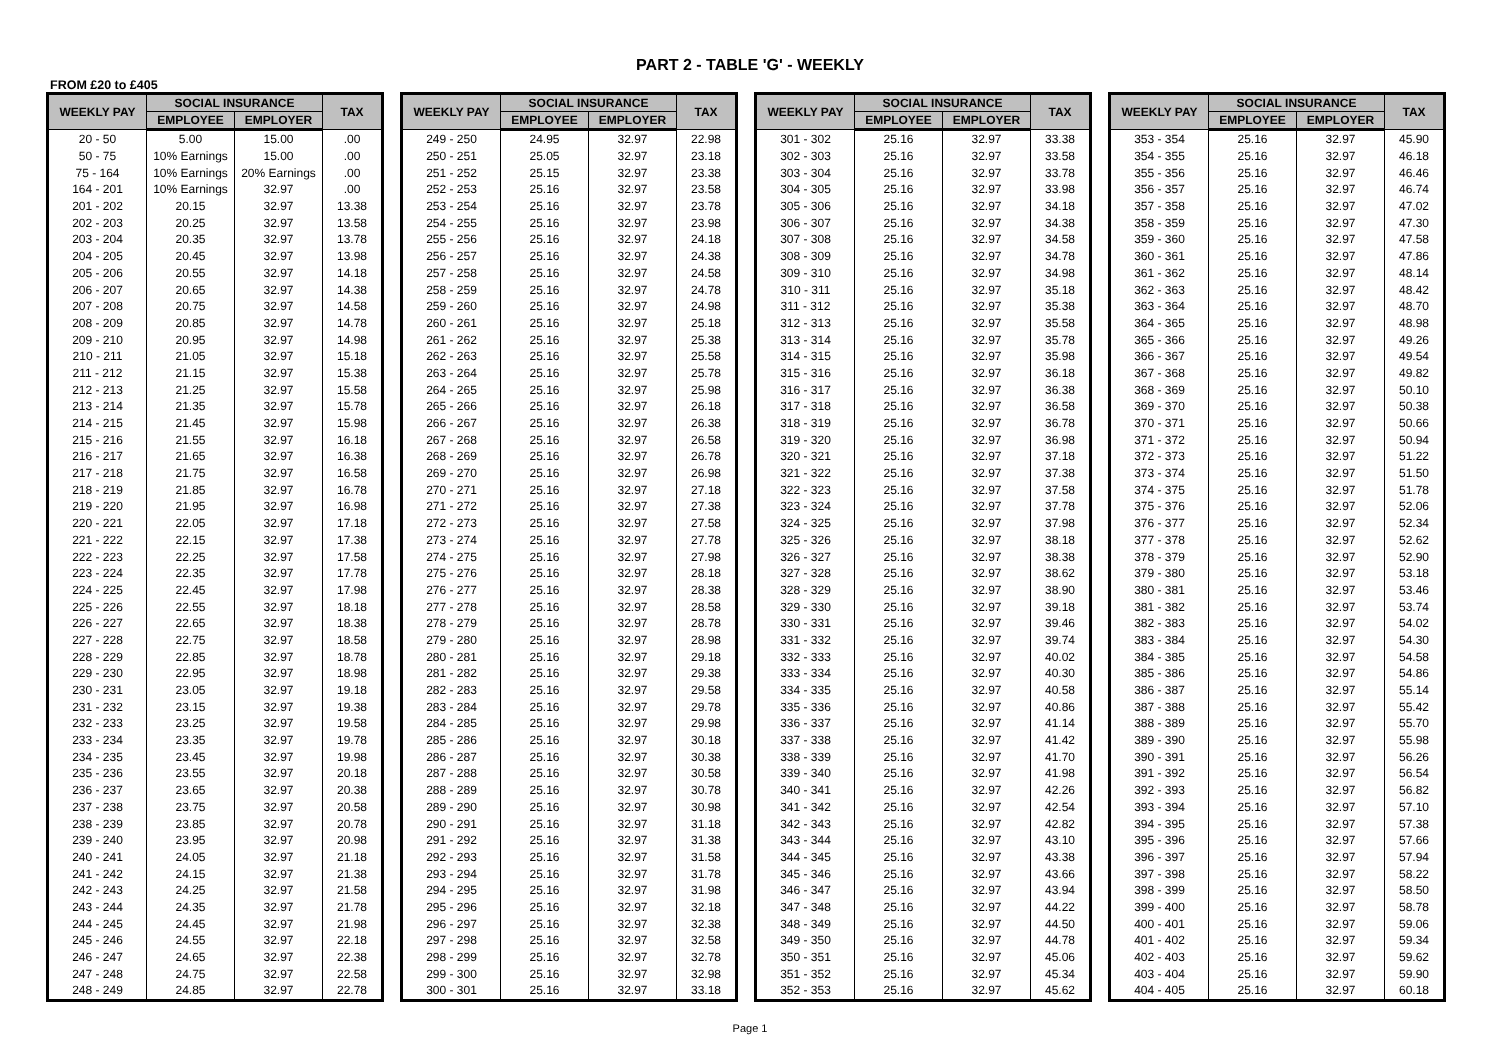PART 2 - TABLE 'G' - WEEKLY
FROM £20 to £405
| WEEKLY PAY | SOCIAL INSURANCE | | TAX |
| --- | --- | --- | --- |
| | EMPLOYEE | EMPLOYER | |
| 20 - 50 | 5.00 | 15.00 | .00 |
| 50 - 75 | 10% Earnings | 15.00 | .00 |
| 75 - 164 | 10% Earnings | 20% Earnings | .00 |
| 164 - 201 | 10% Earnings | 32.97 | .00 |
| 201 - 202 | 20.15 | 32.97 | 13.38 |
| 202 - 203 | 20.25 | 32.97 | 13.58 |
| 203 - 204 | 20.35 | 32.97 | 13.78 |
| 204 - 205 | 20.45 | 32.97 | 13.98 |
| 205 - 206 | 20.55 | 32.97 | 14.18 |
| 206 - 207 | 20.65 | 32.97 | 14.38 |
| 207 - 208 | 20.75 | 32.97 | 14.58 |
| 208 - 209 | 20.85 | 32.97 | 14.78 |
| 209 - 210 | 20.95 | 32.97 | 14.98 |
| 210 - 211 | 21.05 | 32.97 | 15.18 |
| 211 - 212 | 21.15 | 32.97 | 15.38 |
| 212 - 213 | 21.25 | 32.97 | 15.58 |
| 213 - 214 | 21.35 | 32.97 | 15.78 |
| 214 - 215 | 21.45 | 32.97 | 15.98 |
| 215 - 216 | 21.55 | 32.97 | 16.18 |
| 216 - 217 | 21.65 | 32.97 | 16.38 |
| 217 - 218 | 21.75 | 32.97 | 16.58 |
| 218 - 219 | 21.85 | 32.97 | 16.78 |
| 219 - 220 | 21.95 | 32.97 | 16.98 |
| 220 - 221 | 22.05 | 32.97 | 17.18 |
| 221 - 222 | 22.15 | 32.97 | 17.38 |
| 222 - 223 | 22.25 | 32.97 | 17.58 |
| 223 - 224 | 22.35 | 32.97 | 17.78 |
| 224 - 225 | 22.45 | 32.97 | 17.98 |
| 225 - 226 | 22.55 | 32.97 | 18.18 |
| 226 - 227 | 22.65 | 32.97 | 18.38 |
| 227 - 228 | 22.75 | 32.97 | 18.58 |
| 228 - 229 | 22.85 | 32.97 | 18.78 |
| 229 - 230 | 22.95 | 32.97 | 18.98 |
| 230 - 231 | 23.05 | 32.97 | 19.18 |
| 231 - 232 | 23.15 | 32.97 | 19.38 |
| 232 - 233 | 23.25 | 32.97 | 19.58 |
| 233 - 234 | 23.35 | 32.97 | 19.78 |
| 234 - 235 | 23.45 | 32.97 | 19.98 |
| 235 - 236 | 23.55 | 32.97 | 20.18 |
| 236 - 237 | 23.65 | 32.97 | 20.38 |
| 237 - 238 | 23.75 | 32.97 | 20.58 |
| 238 - 239 | 23.85 | 32.97 | 20.78 |
| 239 - 240 | 23.95 | 32.97 | 20.98 |
| 240 - 241 | 24.05 | 32.97 | 21.18 |
| 241 - 242 | 24.15 | 32.97 | 21.38 |
| 242 - 243 | 24.25 | 32.97 | 21.58 |
| 243 - 244 | 24.35 | 32.97 | 21.78 |
| 244 - 245 | 24.45 | 32.97 | 21.98 |
| 245 - 246 | 24.55 | 32.97 | 22.18 |
| 246 - 247 | 24.65 | 32.97 | 22.38 |
| 247 - 248 | 24.75 | 32.97 | 22.58 |
| 248 - 249 | 24.85 | 32.97 | 22.78 |
| WEEKLY PAY | SOCIAL INSURANCE | | TAX |
| --- | --- | --- | --- |
| | EMPLOYEE | EMPLOYER | |
| 249 - 250 | 24.95 | 32.97 | 22.98 |
| 250 - 251 | 25.05 | 32.97 | 23.18 |
| 251 - 252 | 25.15 | 32.97 | 23.38 |
| 252 - 253 | 25.16 | 32.97 | 23.58 |
| 253 - 254 | 25.16 | 32.97 | 23.78 |
| 254 - 255 | 25.16 | 32.97 | 23.98 |
| 255 - 256 | 25.16 | 32.97 | 24.18 |
| 256 - 257 | 25.16 | 32.97 | 24.38 |
| 257 - 258 | 25.16 | 32.97 | 24.58 |
| 258 - 259 | 25.16 | 32.97 | 24.78 |
| 259 - 260 | 25.16 | 32.97 | 24.98 |
| 260 - 261 | 25.16 | 32.97 | 25.18 |
| 261 - 262 | 25.16 | 32.97 | 25.38 |
| 262 - 263 | 25.16 | 32.97 | 25.58 |
| 263 - 264 | 25.16 | 32.97 | 25.78 |
| 264 - 265 | 25.16 | 32.97 | 25.98 |
| 265 - 266 | 25.16 | 32.97 | 26.18 |
| 266 - 267 | 25.16 | 32.97 | 26.38 |
| 267 - 268 | 25.16 | 32.97 | 26.58 |
| 268 - 269 | 25.16 | 32.97 | 26.78 |
| 269 - 270 | 25.16 | 32.97 | 26.98 |
| 270 - 271 | 25.16 | 32.97 | 27.18 |
| 271 - 272 | 25.16 | 32.97 | 27.38 |
| 272 - 273 | 25.16 | 32.97 | 27.58 |
| 273 - 274 | 25.16 | 32.97 | 27.78 |
| 274 - 275 | 25.16 | 32.97 | 27.98 |
| 275 - 276 | 25.16 | 32.97 | 28.18 |
| 276 - 277 | 25.16 | 32.97 | 28.38 |
| 277 - 278 | 25.16 | 32.97 | 28.58 |
| 278 - 279 | 25.16 | 32.97 | 28.78 |
| 279 - 280 | 25.16 | 32.97 | 28.98 |
| 280 - 281 | 25.16 | 32.97 | 29.18 |
| 281 - 282 | 25.16 | 32.97 | 29.38 |
| 282 - 283 | 25.16 | 32.97 | 29.58 |
| 283 - 284 | 25.16 | 32.97 | 29.78 |
| 284 - 285 | 25.16 | 32.97 | 29.98 |
| 285 - 286 | 25.16 | 32.97 | 30.18 |
| 286 - 287 | 25.16 | 32.97 | 30.38 |
| 287 - 288 | 25.16 | 32.97 | 30.58 |
| 288 - 289 | 25.16 | 32.97 | 30.78 |
| 289 - 290 | 25.16 | 32.97 | 30.98 |
| 290 - 291 | 25.16 | 32.97 | 31.18 |
| 291 - 292 | 25.16 | 32.97 | 31.38 |
| 292 - 293 | 25.16 | 32.97 | 31.58 |
| 293 - 294 | 25.16 | 32.97 | 31.78 |
| 294 - 295 | 25.16 | 32.97 | 31.98 |
| 295 - 296 | 25.16 | 32.97 | 32.18 |
| 296 - 297 | 25.16 | 32.97 | 32.38 |
| 297 - 298 | 25.16 | 32.97 | 32.58 |
| 298 - 299 | 25.16 | 32.97 | 32.78 |
| 299 - 300 | 25.16 | 32.97 | 32.98 |
| 300 - 301 | 25.16 | 32.97 | 33.18 |
| WEEKLY PAY | SOCIAL INSURANCE | | TAX |
| --- | --- | --- | --- |
| | EMPLOYEE | EMPLOYER | |
| 301 - 302 | 25.16 | 32.97 | 33.38 |
| 302 - 303 | 25.16 | 32.97 | 33.58 |
| 303 - 304 | 25.16 | 32.97 | 33.78 |
| 304 - 305 | 25.16 | 32.97 | 33.98 |
| 305 - 306 | 25.16 | 32.97 | 34.18 |
| 306 - 307 | 25.16 | 32.97 | 34.38 |
| 307 - 308 | 25.16 | 32.97 | 34.58 |
| 308 - 309 | 25.16 | 32.97 | 34.78 |
| 309 - 310 | 25.16 | 32.97 | 34.98 |
| 310 - 311 | 25.16 | 32.97 | 35.18 |
| 311 - 312 | 25.16 | 32.97 | 35.38 |
| 312 - 313 | 25.16 | 32.97 | 35.58 |
| 313 - 314 | 25.16 | 32.97 | 35.78 |
| 314 - 315 | 25.16 | 32.97 | 35.98 |
| 315 - 316 | 25.16 | 32.97 | 36.18 |
| 316 - 317 | 25.16 | 32.97 | 36.38 |
| 317 - 318 | 25.16 | 32.97 | 36.58 |
| 318 - 319 | 25.16 | 32.97 | 36.78 |
| 319 - 320 | 25.16 | 32.97 | 36.98 |
| 320 - 321 | 25.16 | 32.97 | 37.18 |
| 321 - 322 | 25.16 | 32.97 | 37.38 |
| 322 - 323 | 25.16 | 32.97 | 37.58 |
| 323 - 324 | 25.16 | 32.97 | 37.78 |
| 324 - 325 | 25.16 | 32.97 | 37.98 |
| 325 - 326 | 25.16 | 32.97 | 38.18 |
| 326 - 327 | 25.16 | 32.97 | 38.38 |
| 327 - 328 | 25.16 | 32.97 | 38.62 |
| 328 - 329 | 25.16 | 32.97 | 38.90 |
| 329 - 330 | 25.16 | 32.97 | 39.18 |
| 330 - 331 | 25.16 | 32.97 | 39.46 |
| 331 - 332 | 25.16 | 32.97 | 39.74 |
| 332 - 333 | 25.16 | 32.97 | 40.02 |
| 333 - 334 | 25.16 | 32.97 | 40.30 |
| 334 - 335 | 25.16 | 32.97 | 40.58 |
| 335 - 336 | 25.16 | 32.97 | 40.86 |
| 336 - 337 | 25.16 | 32.97 | 41.14 |
| 337 - 338 | 25.16 | 32.97 | 41.42 |
| 338 - 339 | 25.16 | 32.97 | 41.70 |
| 339 - 340 | 25.16 | 32.97 | 41.98 |
| 340 - 341 | 25.16 | 32.97 | 42.26 |
| 341 - 342 | 25.16 | 32.97 | 42.54 |
| 342 - 343 | 25.16 | 32.97 | 42.82 |
| 343 - 344 | 25.16 | 32.97 | 43.10 |
| 344 - 345 | 25.16 | 32.97 | 43.38 |
| 345 - 346 | 25.16 | 32.97 | 43.66 |
| 346 - 347 | 25.16 | 32.97 | 43.94 |
| 347 - 348 | 25.16 | 32.97 | 44.22 |
| 348 - 349 | 25.16 | 32.97 | 44.50 |
| 349 - 350 | 25.16 | 32.97 | 44.78 |
| 350 - 351 | 25.16 | 32.97 | 45.06 |
| 351 - 352 | 25.16 | 32.97 | 45.34 |
| 352 - 353 | 25.16 | 32.97 | 45.62 |
| WEEKLY PAY | SOCIAL INSURANCE | | TAX |
| --- | --- | --- | --- |
| | EMPLOYEE | EMPLOYER | |
| 353 - 354 | 25.16 | 32.97 | 45.90 |
| 354 - 355 | 25.16 | 32.97 | 46.18 |
| 355 - 356 | 25.16 | 32.97 | 46.46 |
| 356 - 357 | 25.16 | 32.97 | 46.74 |
| 357 - 358 | 25.16 | 32.97 | 47.02 |
| 358 - 359 | 25.16 | 32.97 | 47.30 |
| 359 - 360 | 25.16 | 32.97 | 47.58 |
| 360 - 361 | 25.16 | 32.97 | 47.86 |
| 361 - 362 | 25.16 | 32.97 | 48.14 |
| 362 - 363 | 25.16 | 32.97 | 48.42 |
| 363 - 364 | 25.16 | 32.97 | 48.70 |
| 364 - 365 | 25.16 | 32.97 | 48.98 |
| 365 - 366 | 25.16 | 32.97 | 49.26 |
| 366 - 367 | 25.16 | 32.97 | 49.54 |
| 367 - 368 | 25.16 | 32.97 | 49.82 |
| 368 - 369 | 25.16 | 32.97 | 50.10 |
| 369 - 370 | 25.16 | 32.97 | 50.38 |
| 370 - 371 | 25.16 | 32.97 | 50.66 |
| 371 - 372 | 25.16 | 32.97 | 50.94 |
| 372 - 373 | 25.16 | 32.97 | 51.22 |
| 373 - 374 | 25.16 | 32.97 | 51.50 |
| 374 - 375 | 25.16 | 32.97 | 51.78 |
| 375 - 376 | 25.16 | 32.97 | 52.06 |
| 376 - 377 | 25.16 | 32.97 | 52.34 |
| 377 - 378 | 25.16 | 32.97 | 52.62 |
| 378 - 379 | 25.16 | 32.97 | 52.90 |
| 379 - 380 | 25.16 | 32.97 | 53.18 |
| 380 - 381 | 25.16 | 32.97 | 53.46 |
| 381 - 382 | 25.16 | 32.97 | 53.74 |
| 382 - 383 | 25.16 | 32.97 | 54.02 |
| 383 - 384 | 25.16 | 32.97 | 54.30 |
| 384 - 385 | 25.16 | 32.97 | 54.58 |
| 385 - 386 | 25.16 | 32.97 | 54.86 |
| 386 - 387 | 25.16 | 32.97 | 55.14 |
| 387 - 388 | 25.16 | 32.97 | 55.42 |
| 388 - 389 | 25.16 | 32.97 | 55.70 |
| 389 - 390 | 25.16 | 32.97 | 55.98 |
| 390 - 391 | 25.16 | 32.97 | 56.26 |
| 391 - 392 | 25.16 | 32.97 | 56.54 |
| 392 - 393 | 25.16 | 32.97 | 56.82 |
| 393 - 394 | 25.16 | 32.97 | 57.10 |
| 394 - 395 | 25.16 | 32.97 | 57.38 |
| 395 - 396 | 25.16 | 32.97 | 57.66 |
| 396 - 397 | 25.16 | 32.97 | 57.94 |
| 397 - 398 | 25.16 | 32.97 | 58.22 |
| 398 - 399 | 25.16 | 32.97 | 58.50 |
| 399 - 400 | 25.16 | 32.97 | 58.78 |
| 400 - 401 | 25.16 | 32.97 | 59.06 |
| 401 - 402 | 25.16 | 32.97 | 59.34 |
| 402 - 403 | 25.16 | 32.97 | 59.62 |
| 403 - 404 | 25.16 | 32.97 | 59.90 |
| 404 - 405 | 25.16 | 32.97 | 60.18 |
Page 1